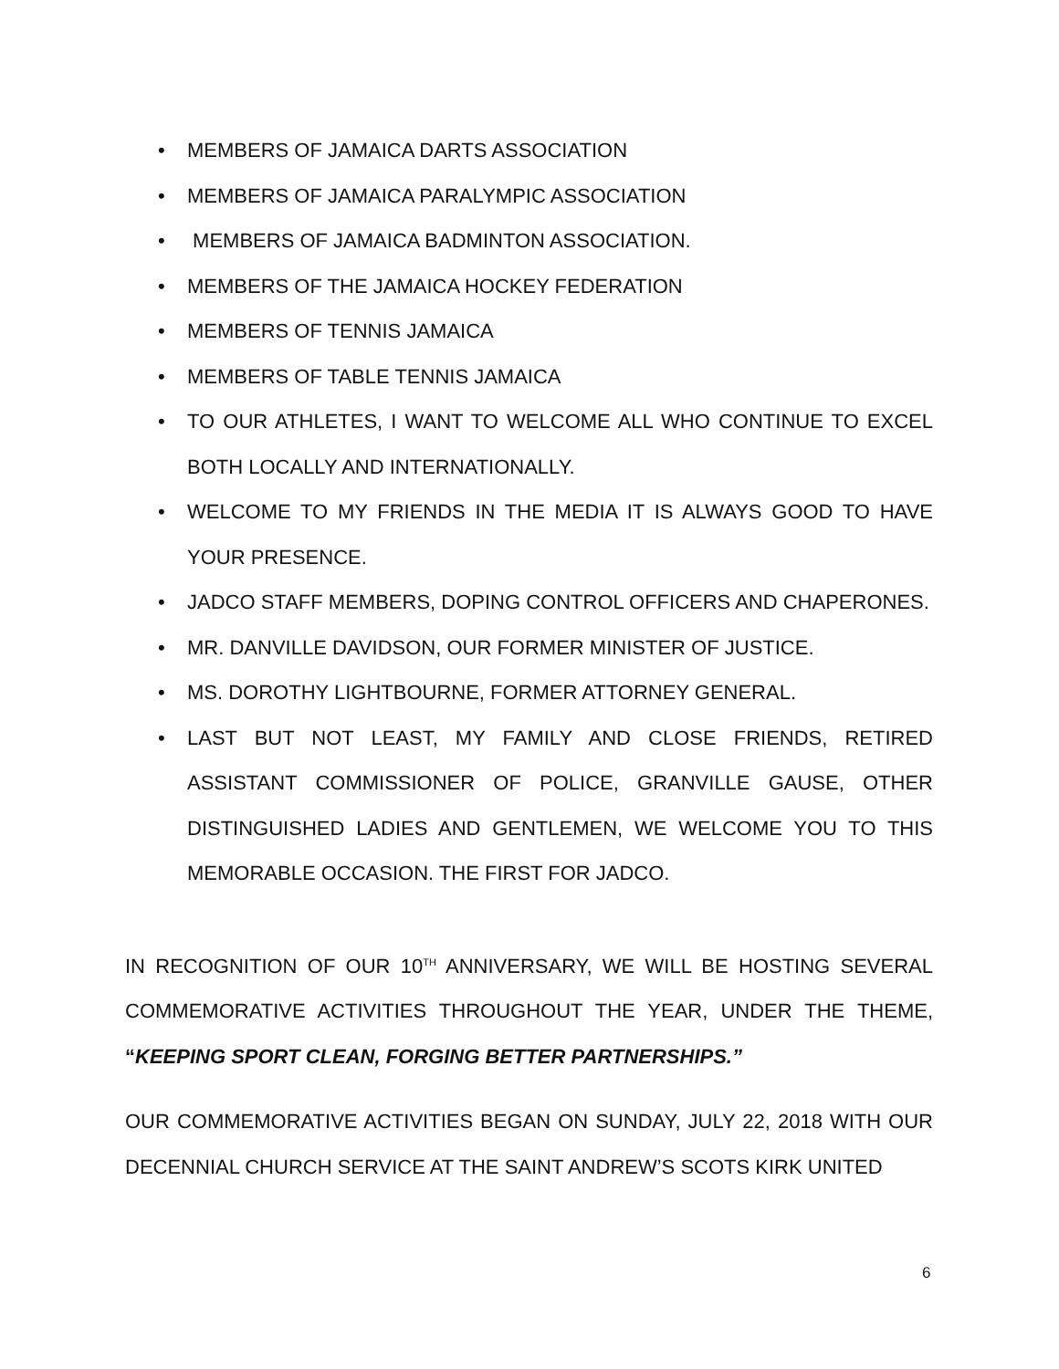• MEMBERS OF JAMAICA DARTS ASSOCIATION
• MEMBERS OF JAMAICA PARALYMPIC ASSOCIATION
• MEMBERS OF JAMAICA BADMINTON ASSOCIATION.
• MEMBERS OF THE JAMAICA HOCKEY FEDERATION
• MEMBERS OF TENNIS JAMAICA
• MEMBERS OF TABLE TENNIS JAMAICA
• TO OUR ATHLETES, I WANT TO WELCOME ALL WHO CONTINUE TO EXCEL BOTH LOCALLY AND INTERNATIONALLY.
• WELCOME TO MY FRIENDS IN THE MEDIA IT IS ALWAYS GOOD TO HAVE YOUR PRESENCE.
• JADCO STAFF MEMBERS, DOPING CONTROL OFFICERS AND CHAPERONES.
• MR. DANVILLE DAVIDSON, OUR FORMER MINISTER OF JUSTICE.
• MS. DOROTHY LIGHTBOURNE, FORMER ATTORNEY GENERAL.
• LAST BUT NOT LEAST, MY FAMILY AND CLOSE FRIENDS, RETIRED ASSISTANT COMMISSIONER OF POLICE, GRANVILLE GAUSE, OTHER DISTINGUISHED LADIES AND GENTLEMEN, WE WELCOME YOU TO THIS MEMORABLE OCCASION. THE FIRST FOR JADCO.
IN RECOGNITION OF OUR 10<sup>TH</sup> ANNIVERSARY, WE WILL BE HOSTING SEVERAL COMMEMORATIVE ACTIVITIES THROUGHOUT THE YEAR, UNDER THE THEME, “KEEPING SPORT CLEAN, FORGING BETTER PARTNERSHIPS.”
OUR COMMEMORATIVE ACTIVITIES BEGAN ON SUNDAY, JULY 22, 2018 WITH OUR DECENNIAL CHURCH SERVICE AT THE SAINT ANDREW’S SCOTS KIRK UNITED
6